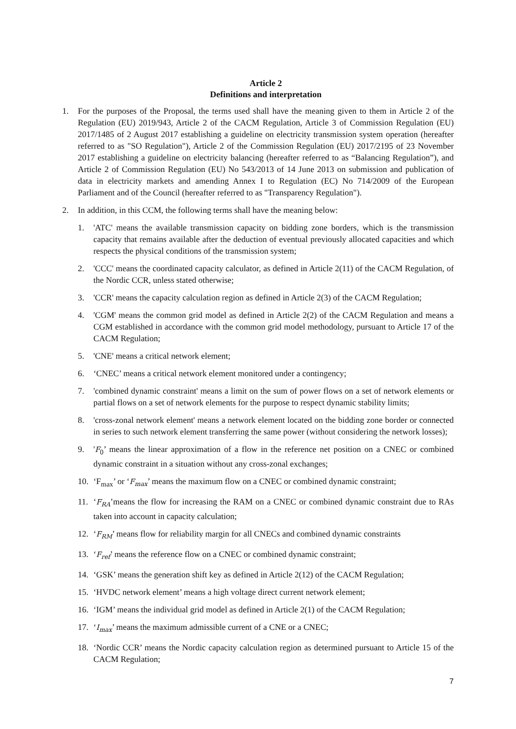Article 2
Definitions and interpretation
1. For the purposes of the Proposal, the terms used shall have the meaning given to them in Article 2 of the Regulation (EU) 2019/943, Article 2 of the CACM Regulation, Article 3 of Commission Regulation (EU) 2017/1485 of 2 August 2017 establishing a guideline on electricity transmission system operation (hereafter referred to as "SO Regulation"), Article 2 of the Commission Regulation (EU) 2017/2195 of 23 November 2017 establishing a guideline on electricity balancing (hereafter referred to as “Balancing Regulation”), and Article 2 of Commission Regulation (EU) No 543/2013 of 14 June 2013 on submission and publication of data in electricity markets and amending Annex I to Regulation (EC) No 714/2009 of the European Parliament and of the Council (hereafter referred to as "Transparency Regulation").
2. In addition, in this CCM, the following terms shall have the meaning below:
1. 'ATC' means the available transmission capacity on bidding zone borders, which is the transmission capacity that remains available after the deduction of eventual previously allocated capacities and which respects the physical conditions of the transmission system;
2. 'CCC' means the coordinated capacity calculator, as defined in Article 2(11) of the CACM Regulation, of the Nordic CCR, unless stated otherwise;
3. 'CCR' means the capacity calculation region as defined in Article 2(3) of the CACM Regulation;
4. 'CGM' means the common grid model as defined in Article 2(2) of the CACM Regulation and means a CGM established in accordance with the common grid model methodology, pursuant to Article 17 of the CACM Regulation;
5. 'CNE' means a critical network element;
6. ‘CNEC’ means a critical network element monitored under a contingency;
7. 'combined dynamic constraint' means a limit on the sum of power flows on a set of network elements or partial flows on a set of network elements for the purpose to respect dynamic stability limits;
8. 'cross-zonal network element' means a network element located on the bidding zone border or connected in series to such network element transferring the same power (without considering the network losses);
9. 'F<sub>0</sub>’ means the linear approximation of a flow in the reference net position on a CNEC or combined dynamic constraint in a situation without any cross-zonal exchanges;
10. ‘F<sub>max</sub>’ or ‘F<sub>max</sub>’ means the maximum flow on a CNEC or combined dynamic constraint;
11. ‘F<sub>RA</sub>’means the flow for increasing the RAM on a CNEC or combined dynamic constraint due to RAs taken into account in capacity calculation;
12. ‘F<sub>RM</sub>’ means flow for reliability margin for all CNECs and combined dynamic constraints
13. ‘F<sub>ref</sub>’ means the reference flow on a CNEC or combined dynamic constraint;
14. ‘GSK’ means the generation shift key as defined in Article 2(12) of the CACM Regulation;
15. ‘HVDC network element’ means a high voltage direct current network element;
16. ‘IGM’ means the individual grid model as defined in Article 2(1) of the CACM Regulation;
17. ‘I<sub>max</sub>’ means the maximum admissible current of a CNE or a CNEC;
18. ‘Nordic CCR’ means the Nordic capacity calculation region as determined pursuant to Article 15 of the CACM Regulation;
7